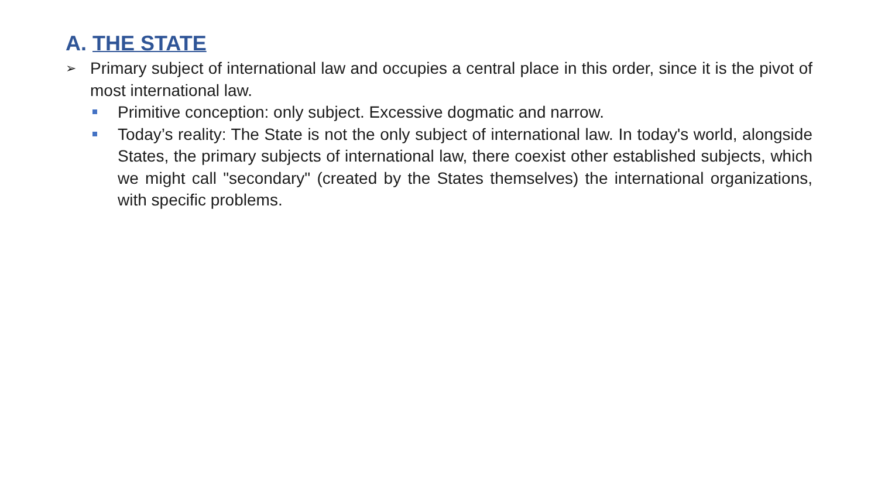A. THE STATE
➢
Primary subject of international law and occupies a central place in this order, since it is the pivot of most international law.
Primitive conception: only subject. Excessive dogmatic and narrow.
Today’s reality: The State is not the only subject of international law. In today's world, alongside States, the primary subjects of international law, there coexist other established subjects, which we might call "secondary" (created by the States themselves) the international organizations, with specific problems.